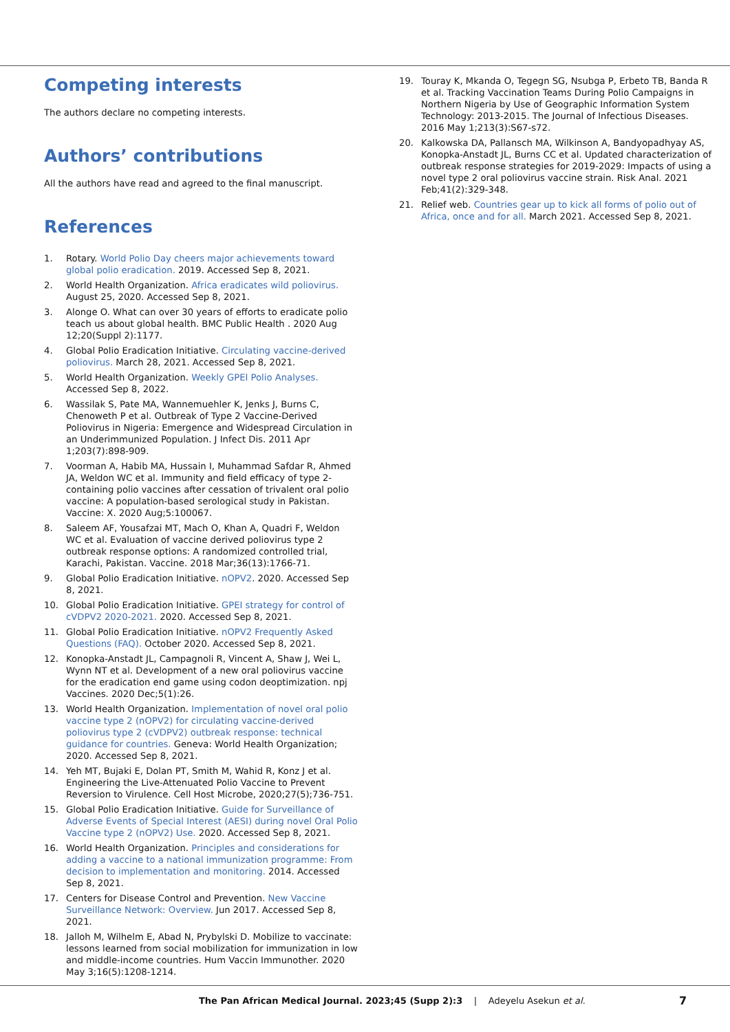Competing interests
The authors declare no competing interests.
Authors’ contributions
All the authors have read and agreed to the final manuscript.
References
1. Rotary. World Polio Day cheers major achievements toward global polio eradication. 2019. Accessed Sep 8, 2021.
2. World Health Organization. Africa eradicates wild poliovirus. August 25, 2020. Accessed Sep 8, 2021.
3. Alonge O. What can over 30 years of efforts to eradicate polio teach us about global health. BMC Public Health . 2020 Aug 12;20(Suppl 2):1177.
4. Global Polio Eradication Initiative. Circulating vaccine-derived poliovirus. March 28, 2021. Accessed Sep 8, 2021.
5. World Health Organization. Weekly GPEI Polio Analyses. Accessed Sep 8, 2022.
6. Wassilak S, Pate MA, Wannemuehler K, Jenks J, Burns C, Chenoweth P et al. Outbreak of Type 2 Vaccine-Derived Poliovirus in Nigeria: Emergence and Widespread Circulation in an Underimmunized Population. J Infect Dis. 2011 Apr 1;203(7):898-909.
7. Voorman A, Habib MA, Hussain I, Muhammad Safdar R, Ahmed JA, Weldon WC et al. Immunity and field efficacy of type 2-containing polio vaccines after cessation of trivalent oral polio vaccine: A population-based serological study in Pakistan. Vaccine: X. 2020 Aug;5:100067.
8. Saleem AF, Yousafzai MT, Mach O, Khan A, Quadri F, Weldon WC et al. Evaluation of vaccine derived poliovirus type 2 outbreak response options: A randomized controlled trial, Karachi, Pakistan. Vaccine. 2018 Mar;36(13):1766-71.
9. Global Polio Eradication Initiative. nOPV2. 2020. Accessed Sep 8, 2021.
10. Global Polio Eradication Initiative. GPEI strategy for control of cVDPV2 2020-2021. 2020. Accessed Sep 8, 2021.
11. Global Polio Eradication Initiative. nOPV2 Frequently Asked Questions (FAQ). October 2020. Accessed Sep 8, 2021.
12. Konopka-Anstadt JL, Campagnoli R, Vincent A, Shaw J, Wei L, Wynn NT et al. Development of a new oral poliovirus vaccine for the eradication end game using codon deoptimization. npj Vaccines. 2020 Dec;5(1):26.
13. World Health Organization. Implementation of novel oral polio vaccine type 2 (nOPV2) for circulating vaccine-derived poliovirus type 2 (cVDPV2) outbreak response: technical guidance for countries. Geneva: World Health Organization; 2020. Accessed Sep 8, 2021.
14. Yeh MT, Bujaki E, Dolan PT, Smith M, Wahid R, Konz J et al. Engineering the Live-Attenuated Polio Vaccine to Prevent Reversion to Virulence. Cell Host Microbe, 2020;27(5);736-751.
15. Global Polio Eradication Initiative. Guide for Surveillance of Adverse Events of Special Interest (AESI) during novel Oral Polio Vaccine type 2 (nOPV2) Use. 2020. Accessed Sep 8, 2021.
16. World Health Organization. Principles and considerations for adding a vaccine to a national immunization programme: From decision to implementation and monitoring. 2014. Accessed Sep 8, 2021.
17. Centers for Disease Control and Prevention. New Vaccine Surveillance Network: Overview. Jun 2017. Accessed Sep 8, 2021.
18. Jalloh M, Wilhelm E, Abad N, Prybylski D. Mobilize to vaccinate: lessons learned from social mobilization for immunization in low and middle-income countries. Hum Vaccin Immunother. 2020 May 3;16(5):1208-1214.
19. Touray K, Mkanda O, Tegegn SG, Nsubga P, Erbeto TB, Banda R et al. Tracking Vaccination Teams During Polio Campaigns in Northern Nigeria by Use of Geographic Information System Technology: 2013-2015. The Journal of Infectious Diseases. 2016 May 1;213(3):S67-s72.
20. Kalkowska DA, Pallansch MA, Wilkinson A, Bandyopadhyay AS, Konopka-Anstadt JL, Burns CC et al. Updated characterization of outbreak response strategies for 2019-2029: Impacts of using a novel type 2 oral poliovirus vaccine strain. Risk Anal. 2021 Feb;41(2):329-348.
21. Relief web. Countries gear up to kick all forms of polio out of Africa, once and for all. March 2021. Accessed Sep 8, 2021.
The Pan African Medical Journal. 2023;45 (Supp 2):3 | Adeyelu Asekun et al. 7